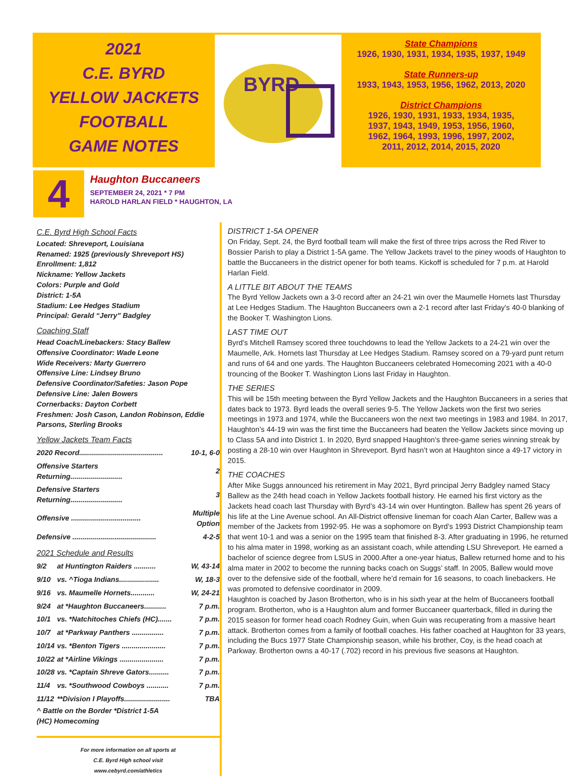2021
C.E. BYRD
YELLOW JACKETS
FOOTBALL
GAME NOTES
BYRD
State Champions
1926, 1930, 1931, 1934, 1935, 1937, 1949
State Runners-up
1933, 1943, 1953, 1956, 1962, 2013, 2020
District Champions
1926, 1930, 1931, 1933, 1934, 1935,
1937, 1943, 1949, 1953, 1956, 1960,
1962, 1964, 1993, 1996, 1997, 2002,
2011, 2012, 2014, 2015, 2020
4
Haughton Buccaneers
SEPTEMBER 24, 2021 * 7 PM
HAROLD HARLAN FIELD * HAUGHTON, LA
C.E. Byrd High School Facts
Located: Shreveport, Louisiana
Renamed: 1925 (previously Shreveport HS)
Enrollment: 1,812
Nickname: Yellow Jackets
Colors: Purple and Gold
District: 1-5A
Stadium: Lee Hedges Stadium
Principal: Gerald “Jerry” Badgley
Coaching Staff
Head Coach/Linebackers: Stacy Ballew
Offensive Coordinator: Wade Leone
Wide Receivers: Marty Guerrero
Offensive Line: Lindsey Bruno
Defensive Coordinator/Safeties: Jason Pope
Defensive Line: Jalen Bowers
Cornerbacks: Dayton Corbett
Freshmen: Josh Cason, Landon Robinson, Eddie Parsons, Sterling Brooks
Yellow Jackets Team Facts
| 2020 Record.......................................... | 10-1, 6-0 |
| Offensive Starters Returning.......................... | 2 |
| Defensive Starters Returning.......................... | 3 |
| Offensive ................................... | Multiple Option |
| Defensive .......................................... | 4-2-5 |
2021 Schedule and Results
| 9/2 | at Huntington Raiders ........... | W, 43-14 |
| 9/10 | vs. ^Tioga Indians.................... | W, 18-3 |
| 9/16 | vs. Maumelle Hornets............ | W, 24-21 |
| 9/24 | at *Haughton Buccaneers........... | 7 p.m. |
| 10/1 | vs. *Natchitoches Chiefs (HC)....... | 7 p.m. |
| 10/7 | at *Parkway Panthers ................ | 7 p.m. |
| 10/14 | vs. *Benton Tigers ...................... | 7 p.m. |
| 10/22 | at *Airline Vikings ...................... | 7 p.m. |
| 10/28 | vs. *Captain Shreve Gators.......... | 7 p.m. |
| 11/4 | vs. *Southwood Cowboys ........... | 7 p.m. |
| 11/12 | **Division I Playoffs....................... | TBA |
^ Battle on the Border *District 1-5A
(HC) Homecoming
For more information on all sports at
C.E. Byrd High school visit
www.cebyrd.com/athletics
DISTRICT 1-5A OPENER
On Friday, Sept. 24, the Byrd football team will make the first of three trips across the Red River to Bossier Parish to play a District 1-5A game. The Yellow Jackets travel to the piney woods of Haughton to battle the Buccaneers in the district opener for both teams. Kickoff is scheduled for 7 p.m. at Harold Harlan Field.
A LITTLE BIT ABOUT THE TEAMS
The Byrd Yellow Jackets own a 3-0 record after an 24-21 win over the Maumelle Hornets last Thursday at Lee Hedges Stadium. The Haughton Buccaneers own a 2-1 record after last Friday’s 40-0 blanking of the Booker T. Washington Lions.
LAST TIME OUT
Byrd’s Mitchell Ramsey scored three touchdowns to lead the Yellow Jackets to a 24-21 win over the Maumelle, Ark. Hornets last Thursday at Lee Hedges Stadium. Ramsey scored on a 79-yard punt return and runs of 64 and one yards. The Haughton Buccaneers celebrated Homecoming 2021 with a 40-0 trouncing of the Booker T. Washington Lions last Friday in Haughton.
THE SERIES
This will be 15th meeting between the Byrd Yellow Jackets and the Haughton Buccaneers in a series that dates back to 1973. Byrd leads the overall series 9-5. The Yellow Jackets won the first two series meetings in 1973 and 1974, while the Buccaneers won the next two meetings in 1983 and 1984. In 2017, Haughton’s 44-19 win was the first time the Buccaneers had beaten the Yellow Jackets since moving up to Class 5A and into District 1. In 2020, Byrd snapped Haughton’s three-game series winning streak by posting a 28-10 win over Haughton in Shreveport. Byrd hasn’t won at Haughton since a 49-17 victory in 2015.
THE COACHES
After Mike Suggs announced his retirement in May 2021, Byrd principal Jerry Badgley named Stacy Ballew as the 24th head coach in Yellow Jackets football history. He earned his first victory as the Jackets head coach last Thursday with Byrd’s 43-14 win over Huntington. Ballew has spent 26 years of his life at the Line Avenue school. An All-District offensive lineman for coach Alan Carter, Ballew was a member of the Jackets from 1992-95. He was a sophomore on Byrd’s 1993 District Championship team that went 10-1 and was a senior on the 1995 team that finished 8-3. After graduating in 1996, he returned to his alma mater in 1998, working as an assistant coach, while attending LSU Shreveport. He earned a bachelor of science degree from LSUS in 2000.After a one-year hiatus, Ballew returned home and to his alma mater in 2002 to become the running backs coach on Suggs’ staff. In 2005, Ballew would move over to the defensive side of the football, where he’d remain for 16 seasons, to coach linebackers. He was promoted to defensive coordinator in 2009.
Haughton is coached by Jason Brotherton, who is in his sixth year at the helm of Buccaneers football program. Brotherton, who is a Haughton alum and former Buccaneer quarterback, filled in during the 2015 season for former head coach Rodney Guin, when Guin was recuperating from a massive heart attack. Brotherton comes from a family of football coaches. His father coached at Haughton for 33 years, including the Bucs 1977 State Championship season, while his brother, Coy, is the head coach at Parkway. Brotherton owns a 40-17 (.702) record in his previous five seasons at Haughton.